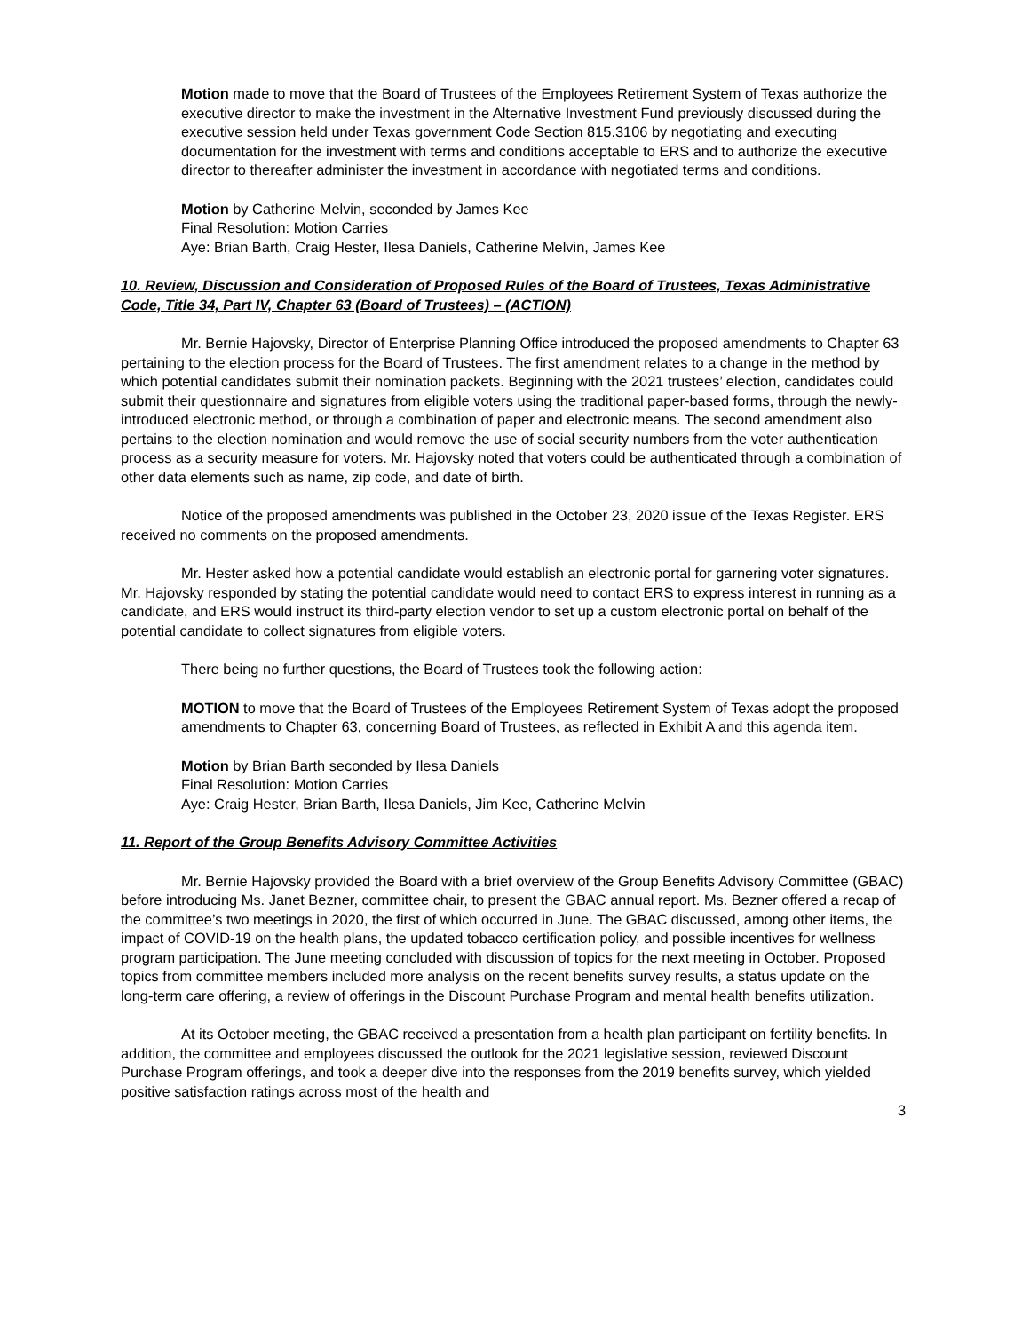Motion made to move that the Board of Trustees of the Employees Retirement System of Texas authorize the executive director to make the investment in the Alternative Investment Fund previously discussed during the executive session held under Texas government Code Section 815.3106 by negotiating and executing documentation for the investment with terms and conditions acceptable to ERS and to authorize the executive director to thereafter administer the investment in accordance with negotiated terms and conditions.
Motion by Catherine Melvin, seconded by James Kee
Final Resolution: Motion Carries
Aye: Brian Barth, Craig Hester, Ilesa Daniels, Catherine Melvin, James Kee
10. Review, Discussion and Consideration of Proposed Rules of the Board of Trustees, Texas Administrative Code, Title 34, Part IV, Chapter 63 (Board of Trustees) – (ACTION)
Mr. Bernie Hajovsky, Director of Enterprise Planning Office introduced the proposed amendments to Chapter 63 pertaining to the election process for the Board of Trustees. The first amendment relates to a change in the method by which potential candidates submit their nomination packets. Beginning with the 2021 trustees’ election, candidates could submit their questionnaire and signatures from eligible voters using the traditional paper-based forms, through the newly-introduced electronic method, or through a combination of paper and electronic means. The second amendment also pertains to the election nomination and would remove the use of social security numbers from the voter authentication process as a security measure for voters. Mr. Hajovsky noted that voters could be authenticated through a combination of other data elements such as name, zip code, and date of birth.
Notice of the proposed amendments was published in the October 23, 2020 issue of the Texas Register. ERS received no comments on the proposed amendments.
Mr. Hester asked how a potential candidate would establish an electronic portal for garnering voter signatures. Mr. Hajovsky responded by stating the potential candidate would need to contact ERS to express interest in running as a candidate, and ERS would instruct its third-party election vendor to set up a custom electronic portal on behalf of the potential candidate to collect signatures from eligible voters.
There being no further questions, the Board of Trustees took the following action:
MOTION to move that the Board of Trustees of the Employees Retirement System of Texas adopt the proposed amendments to Chapter 63, concerning Board of Trustees, as reflected in Exhibit A and this agenda item.
Motion by Brian Barth seconded by Ilesa Daniels
Final Resolution: Motion Carries
Aye: Craig Hester, Brian Barth, Ilesa Daniels, Jim Kee, Catherine Melvin
11. Report of the Group Benefits Advisory Committee Activities
Mr. Bernie Hajovsky provided the Board with a brief overview of the Group Benefits Advisory Committee (GBAC) before introducing Ms. Janet Bezner, committee chair, to present the GBAC annual report. Ms. Bezner offered a recap of the committee’s two meetings in 2020, the first of which occurred in June. The GBAC discussed, among other items, the impact of COVID-19 on the health plans, the updated tobacco certification policy, and possible incentives for wellness program participation. The June meeting concluded with discussion of topics for the next meeting in October. Proposed topics from committee members included more analysis on the recent benefits survey results, a status update on the long-term care offering, a review of offerings in the Discount Purchase Program and mental health benefits utilization.
At its October meeting, the GBAC received a presentation from a health plan participant on fertility benefits. In addition, the committee and employees discussed the outlook for the 2021 legislative session, reviewed Discount Purchase Program offerings, and took a deeper dive into the responses from the 2019 benefits survey, which yielded positive satisfaction ratings across most of the health and
3